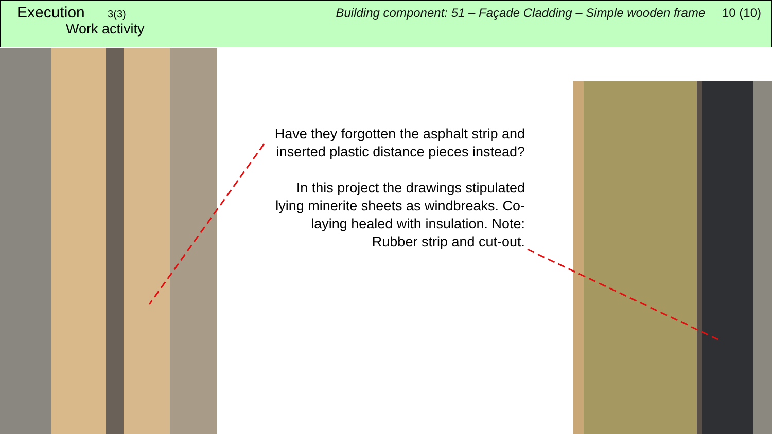Execution 3(3)
Work activity
Building component: 51 – Façade Cladding – Simple wooden frame 10 (10)
Have they forgotten the asphalt strip and inserted plastic distance pieces instead?
In this project the drawings stipulated lying minerite sheets as windbreaks. Co-laying healed with insulation. Note: Rubber strip and cut-out.